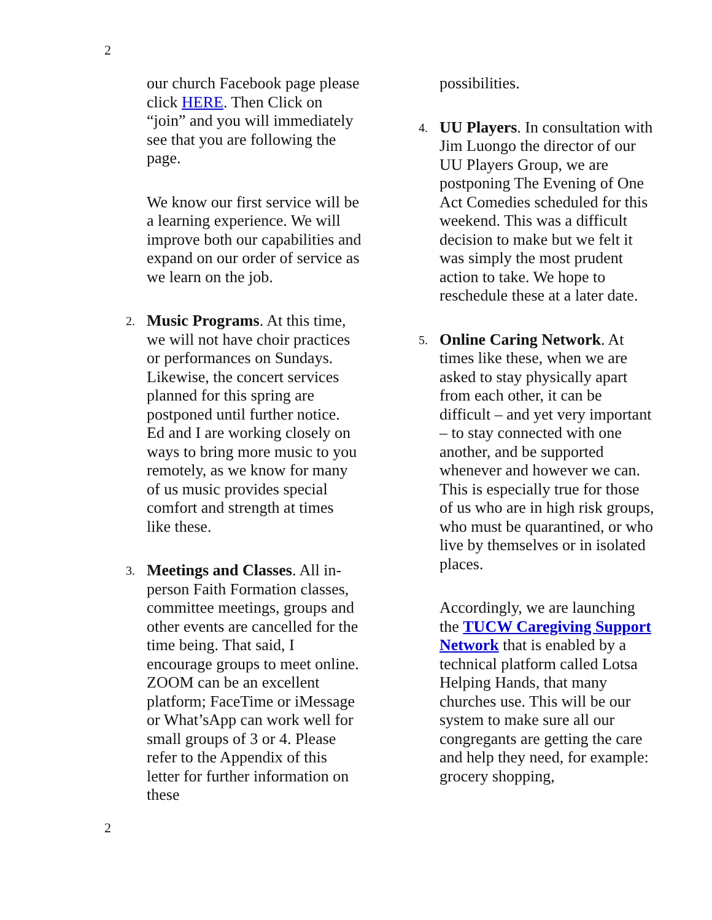2
our church Facebook page please click HERE. Then Click on “join” and you will immediately see that you are following the page.
We know our first service will be a learning experience. We will improve both our capabilities and expand on our order of service as we learn on the job.
2. Music Programs. At this time, we will not have choir practices or performances on Sundays. Likewise, the concert services planned for this spring are postponed until further notice. Ed and I are working closely on ways to bring more music to you remotely, as we know for many of us music provides special comfort and strength at times like these.
3. Meetings and Classes. All in-person Faith Formation classes, committee meetings, groups and other events are cancelled for the time being. That said, I encourage groups to meet online. ZOOM can be an excellent platform; FaceTime or iMessage or What’sApp can work well for small groups of 3 or 4. Please refer to the Appendix of this letter for further information on these
possibilities.
4. UU Players. In consultation with Jim Luongo the director of our UU Players Group, we are postponing The Evening of One Act Comedies scheduled for this weekend. This was a difficult decision to make but we felt it was simply the most prudent action to take. We hope to reschedule these at a later date.
5. Online Caring Network. At times like these, when we are asked to stay physically apart from each other, it can be difficult – and yet very important – to stay connected with one another, and be supported whenever and however we can. This is especially true for those of us who are in high risk groups, who must be quarantined, or who live by themselves or in isolated places.
Accordingly, we are launching the TUCW Caregiving Support Network that is enabled by a technical platform called Lotsa Helping Hands, that many churches use. This will be our system to make sure all our congregants are getting the care and help they need, for example: grocery shopping,
2